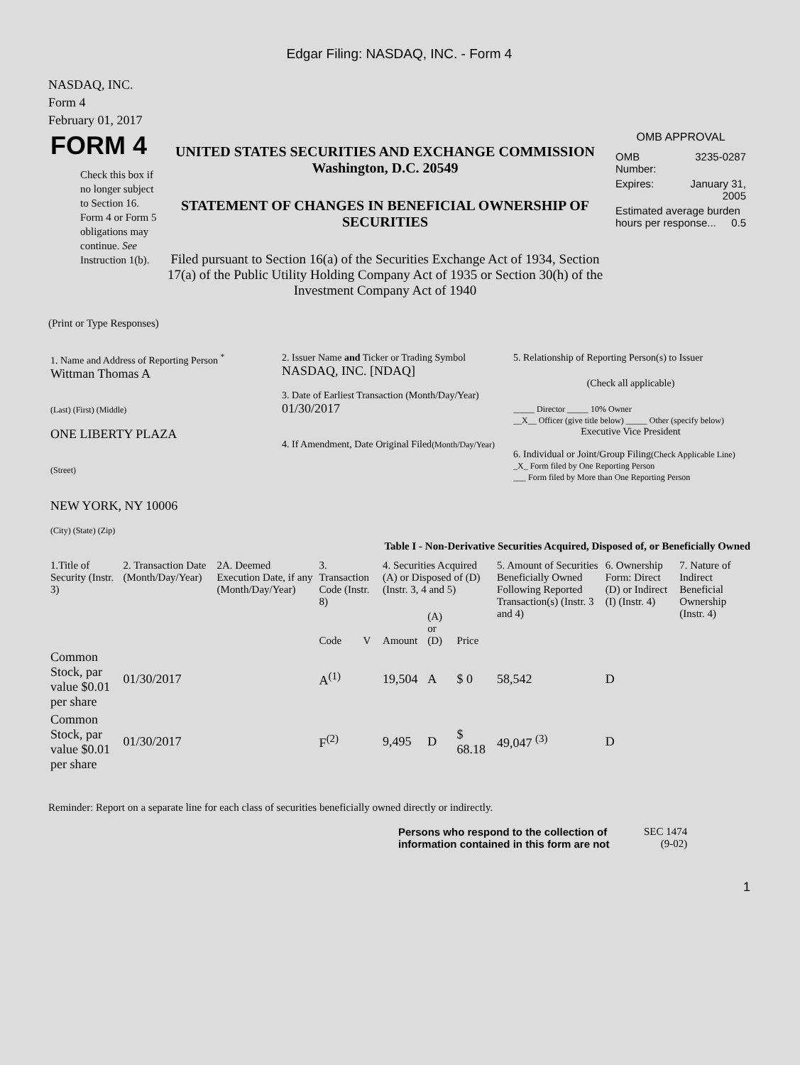Edgar Filing: NASDAQ, INC. - Form 4
NASDAQ, INC.
Form 4
February 01, 2017
| FORM 4 Check this box if no longer subject to Section 16. Form 4 or Form 5 obligations may continue. See Instruction 1(b). | UNITED STATES SECURITIES AND EXCHANGE COMMISSION Washington, D.C. 20549 STATEMENT OF CHANGES IN BENEFICIAL OWNERSHIP OF SECURITIES Filed pursuant to Section 16(a) of the Securities Exchange Act of 1934, Section 17(a) of the Public Utility Holding Company Act of 1935 or Section 30(h) of the Investment Company Act of 1940 | OMB APPROVAL / OMB Number: / 3235-0287 / / Expires: / January 31, 2005 / / Estimated average burden hours per response... 0.5 / / |
(Print or Type Responses)
| 1. Name and Address of Reporting Person <sup>*</sup> Wittman Thomas A (Last) (First) (Middle) ONE LIBERTY PLAZA (Street) NEW YORK, NY 10006 (City) (State) (Zip) | 2. Issuer Name and Ticker or Trading Symbol NASDAQ, INC. [NDAQ] 3. Date of Earliest Transaction (Month/Day/Year) 01/30/2017 4. If Amendment, Date Original Filed (Month/Day/Year) | 5. Relationship of Reporting Person(s) to Issuer (Check all applicable) _____ Director _____ 10% Owner __X__ Officer (give title below) _____ Other (specify below) Executive Vice President 6. Individual or Joint/Group Filing (Check Applicable Line) _X_ Form filed by One Reporting Person ___ Form filed by More than One Reporting Person |
Table I - Non-Derivative Securities Acquired, Disposed of, or Beneficially Owned
| 1.Title of Security (Instr. 3) | 2. Transaction Date (Month/Day/Year) | 2A. Deemed Execution Date, if any (Month/Day/Year) | 3. Transaction Code (Instr. 8) | | 4. Securities Acquired (A) or Disposed of (D) (Instr. 3, 4 and 5) | | | 5. Amount of Securities Beneficially Owned Following Reported Transaction(s) (Instr. 3 and 4) | 6. Ownership Form: Direct (D) or Indirect (I) (Instr. 4) | 7. Nature of Indirect Beneficial Ownership (Instr. 4) |
| --- | --- | --- | --- | --- | --- | --- | --- | --- | --- | --- |
| | | | Code | V | Amount | (A) or (D) | Price | | | |
| Common Stock, par value $0.01 per share | 01/30/2017 | | A<sup>(1)</sup> | | 19,504 | A | $ 0 | 58,542 | D | |
| Common Stock, par value $0.01 per share | 01/30/2017 | | F<sup>(2)</sup> | | 9,495 | D | $ 68.18 | 49,047 <sup>(3)</sup> | D | |
Reminder: Report on a separate line for each class of securities beneficially owned directly or indirectly.
| Persons who respond to the collection of information contained in this form are not | SEC 1474 (9-02) |
1